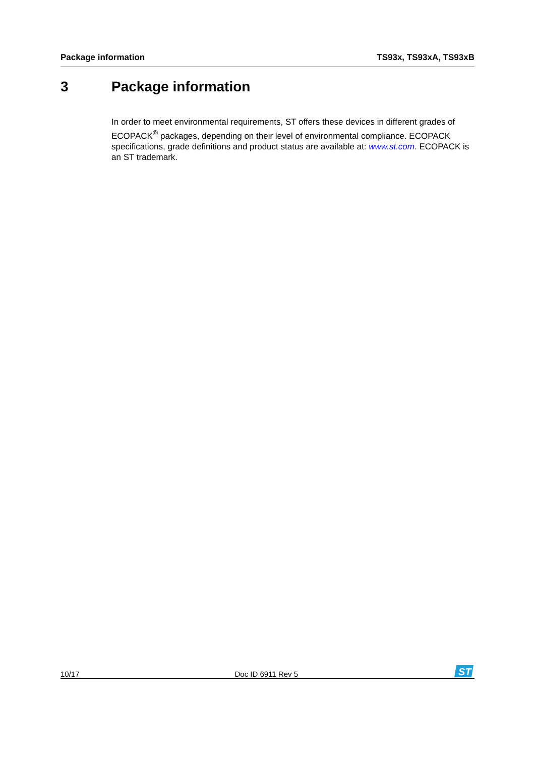Package information TS93x, TS93xA, TS93xB
3 Package information
In order to meet environmental requirements, ST offers these devices in different grades of ECOPACK<sup>®</sup> packages, depending on their level of environmental compliance. ECOPACK specifications, grade definitions and product status are available at: www.st.com. ECOPACK is an ST trademark.
10/17 Doc ID 6911 Rev 5
ST